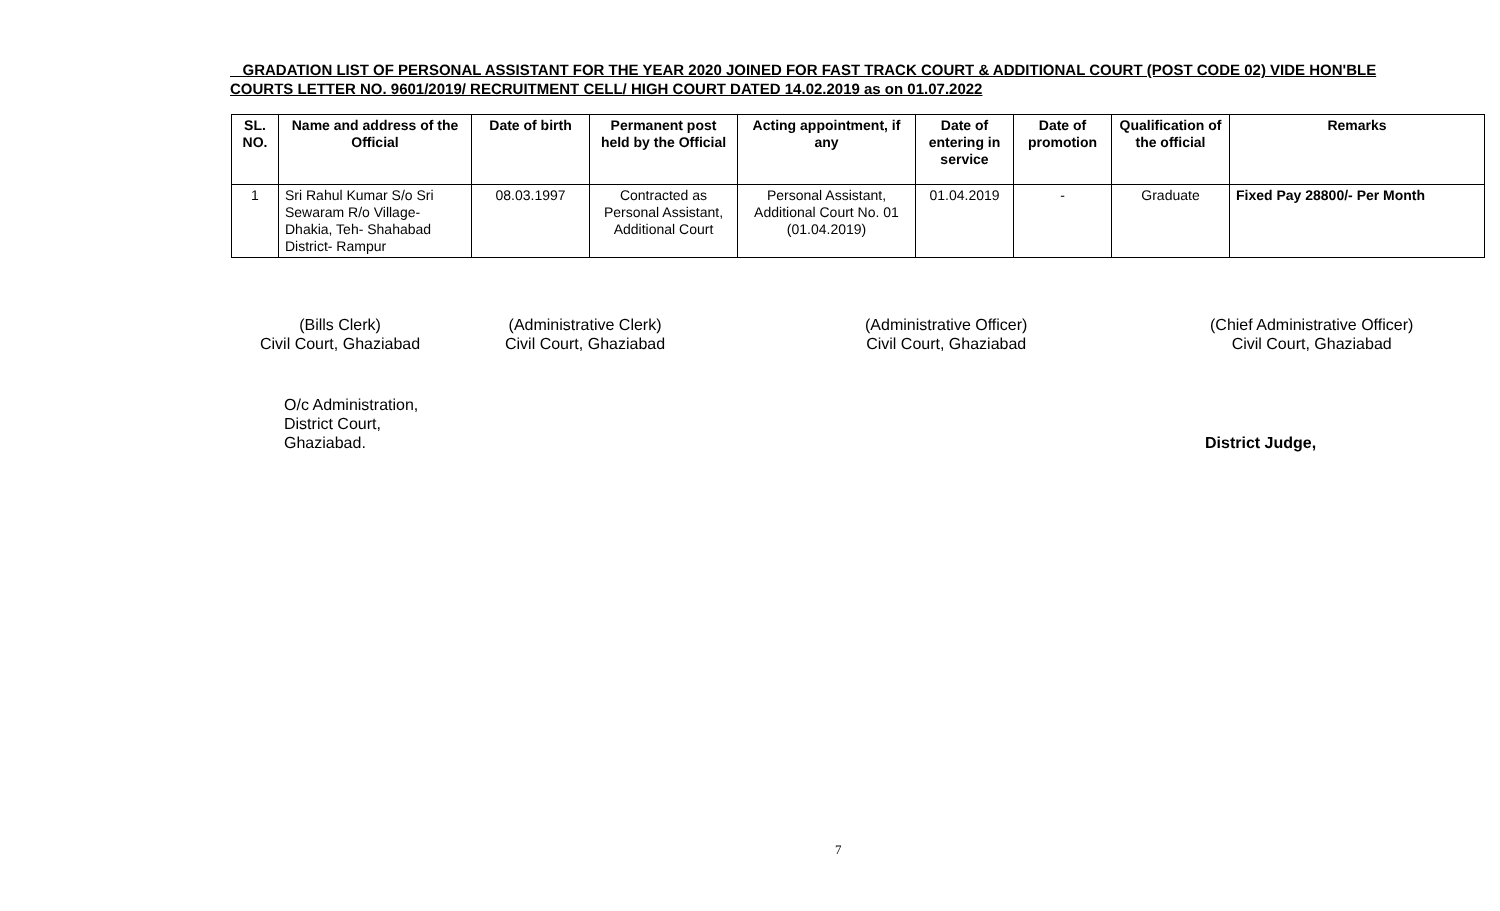GRADATION LIST OF PERSONAL ASSISTANT FOR THE YEAR 2020 JOINED FOR FAST TRACK COURT & ADDITIONAL COURT (POST CODE 02) VIDE HON'BLE COURTS LETTER NO. 9601/2019/ RECRUITMENT CELL/ HIGH COURT DATED 14.02.2019 as on 01.07.2022
| SL. NO. | Name and address of the Official | Date of birth | Permanent post held by the Official | Acting appointment, if any | Date of entering in service | Date of promotion | Qualification of the official | Remarks |
| --- | --- | --- | --- | --- | --- | --- | --- | --- |
| 1 | Sri Rahul Kumar S/o Sri Sewaram R/o Village-Dhakia, Teh- Shahabad District- Rampur | 08.03.1997 | Contracted as Personal Assistant, Additional Court | Personal Assistant, Additional Court No. 01 (01.04.2019) | 01.04.2019 | - | Graduate | Fixed Pay 28800/- Per Month |
(Bills Clerk)
Civil Court, Ghaziabad
(Administrative Clerk)
Civil Court, Ghaziabad
(Administrative Officer)
Civil Court, Ghaziabad
(Chief Administrative Officer)
Civil Court, Ghaziabad
O/c Administration,
District Court,
Ghaziabad.
District Judge,
7